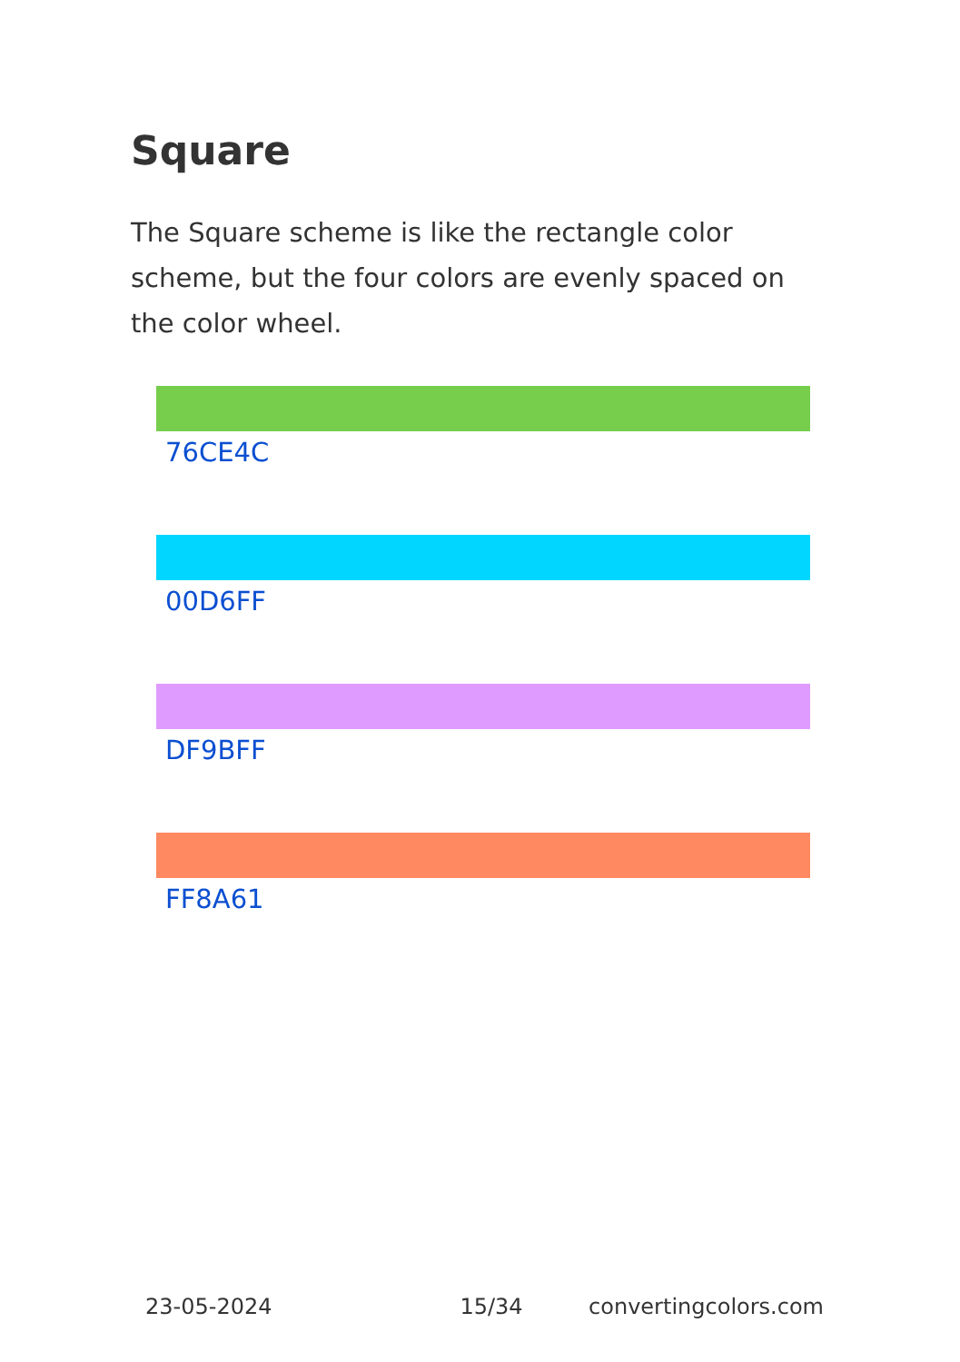Square
The Square scheme is like the rectangle color scheme, but the four colors are evenly spaced on the color wheel.
76CE4C
00D6FF
DF9BFF
FF8A61
23-05-2024 15/34 convertingcolors.com